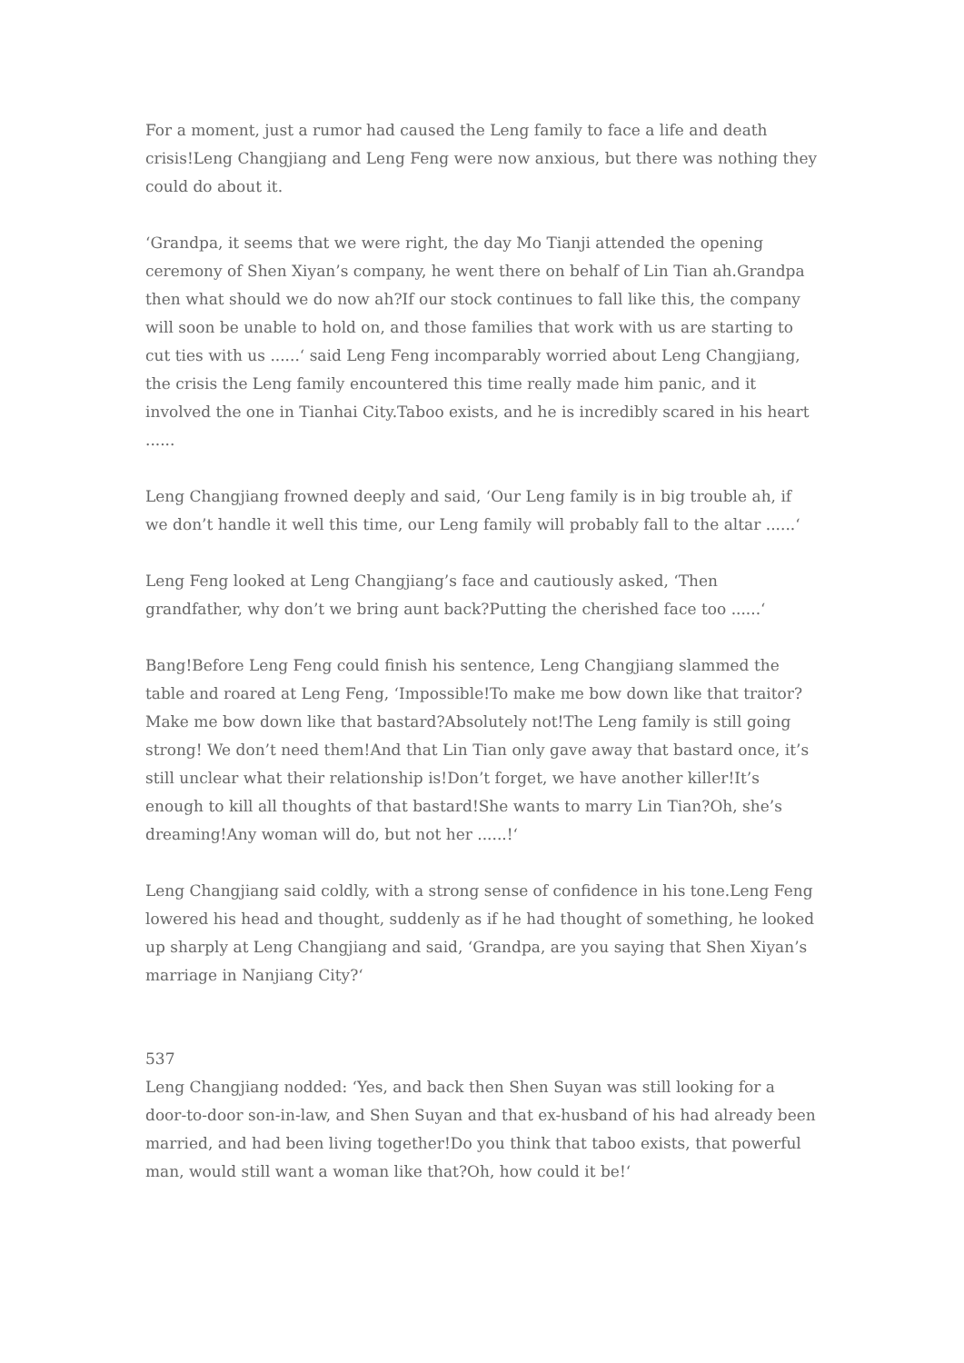For a moment, just a rumor had caused the Leng family to face a life and death crisis!Leng Changjiang and Leng Feng were now anxious, but there was nothing they could do about it.
‘Grandpa, it seems that we were right, the day Mo Tianji attended the opening ceremony of Shen Xiyan’s company, he went there on behalf of Lin Tian ah.Grandpa then what should we do now ah?If our stock continues to fall like this, the company will soon be unable to hold on, and those families that work with us are starting to cut ties with us ......‘ said Leng Feng incomparably worried about Leng Changjiang, the crisis the Leng family encountered this time really made him panic, and it involved the one in Tianhai City.Taboo exists, and he is incredibly scared in his heart ......
Leng Changjiang frowned deeply and said, ‘Our Leng family is in big trouble ah, if we don’t handle it well this time, our Leng family will probably fall to the altar ......‘
Leng Feng looked at Leng Changjiang’s face and cautiously asked, ‘Then grandfather, why don’t we bring aunt back?Putting the cherished face too ......‘
Bang!Before Leng Feng could finish his sentence, Leng Changjiang slammed the table and roared at Leng Feng, ‘Impossible!To make me bow down like that traitor?Make me bow down like that bastard?Absolutely not!The Leng family is still going strong! We don’t need them!And that Lin Tian only gave away that bastard once, it’s still unclear what their relationship is!Don’t forget, we have another killer!It’s enough to kill all thoughts of that bastard!She wants to marry Lin Tian?Oh, she’s dreaming!Any woman will do, but not her ......!‘
Leng Changjiang said coldly, with a strong sense of confidence in his tone.Leng Feng lowered his head and thought, suddenly as if he had thought of something, he looked up sharply at Leng Changjiang and said, ‘Grandpa, are you saying that Shen Xiyan’s marriage in Nanjiang City?‘
537
Leng Changjiang nodded: ‘Yes, and back then Shen Suyan was still looking for a door-to-door son-in-law, and Shen Suyan and that ex-husband of his had already been married, and had been living together!Do you think that taboo exists, that powerful man, would still want a woman like that?Oh, how could it be!‘